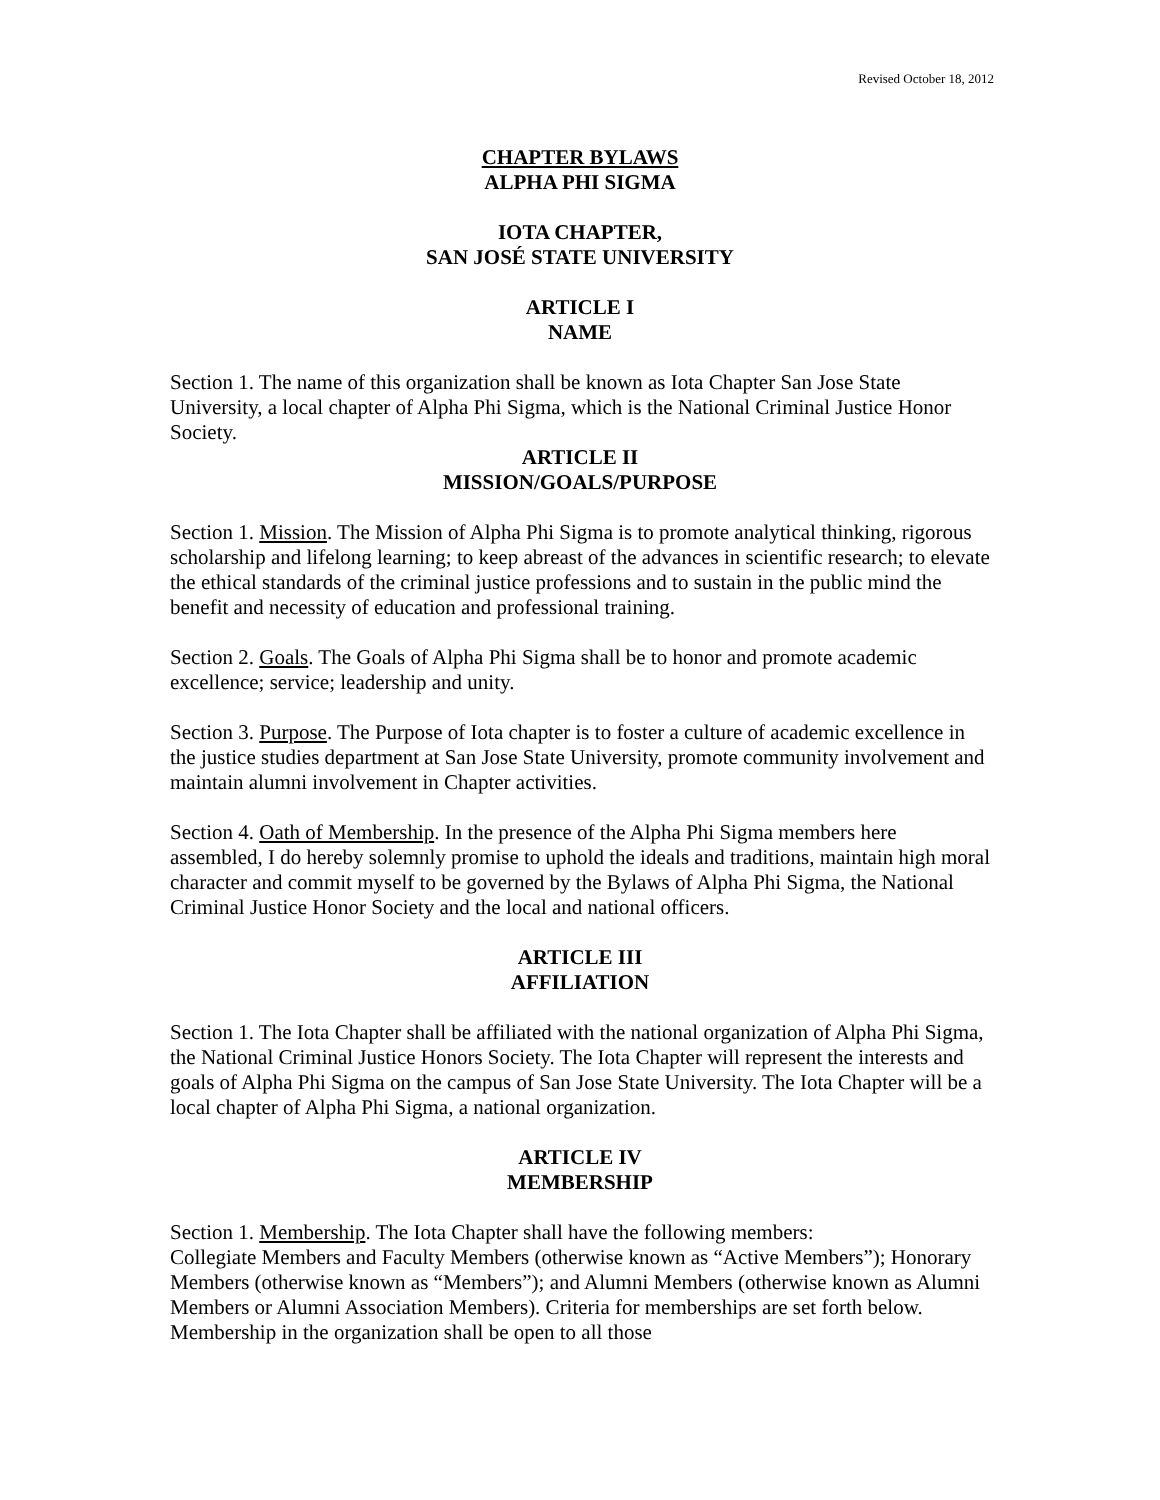Revised October 18, 2012
CHAPTER BYLAWS
ALPHA PHI SIGMA
IOTA CHAPTER,
SAN JOSÉ STATE UNIVERSITY
ARTICLE I
NAME
Section 1. The name of this organization shall be known as Iota Chapter San Jose State University, a local chapter of Alpha Phi Sigma, which is the National Criminal Justice Honor Society.
ARTICLE II
MISSION/GOALS/PURPOSE
Section 1. Mission. The Mission of Alpha Phi Sigma is to promote analytical thinking, rigorous scholarship and lifelong learning; to keep abreast of the advances in scientific research; to elevate the ethical standards of the criminal justice professions and to sustain in the public mind the benefit and necessity of education and professional training.
Section 2. Goals. The Goals of Alpha Phi Sigma shall be to honor and promote academic excellence; service; leadership and unity.
Section 3. Purpose. The Purpose of Iota chapter is to foster a culture of academic excellence in the justice studies department at San Jose State University, promote community involvement and maintain alumni involvement in Chapter activities.
Section 4. Oath of Membership. In the presence of the Alpha Phi Sigma members here assembled, I do hereby solemnly promise to uphold the ideals and traditions, maintain high moral character and commit myself to be governed by the Bylaws of Alpha Phi Sigma, the National Criminal Justice Honor Society and the local and national officers.
ARTICLE III
AFFILIATION
Section 1. The Iota Chapter shall be affiliated with the national organization of Alpha Phi Sigma, the National Criminal Justice Honors Society. The Iota Chapter will represent the interests and goals of Alpha Phi Sigma on the campus of San Jose State University. The Iota Chapter will be a local chapter of Alpha Phi Sigma, a national organization.
ARTICLE IV
MEMBERSHIP
Section 1. Membership. The Iota Chapter shall have the following members:
Collegiate Members and Faculty Members (otherwise known as “Active Members”); Honorary Members (otherwise known as “Members”); and Alumni Members (otherwise known as Alumni Members or Alumni Association Members). Criteria for memberships are set forth below. Membership in the organization shall be open to all those